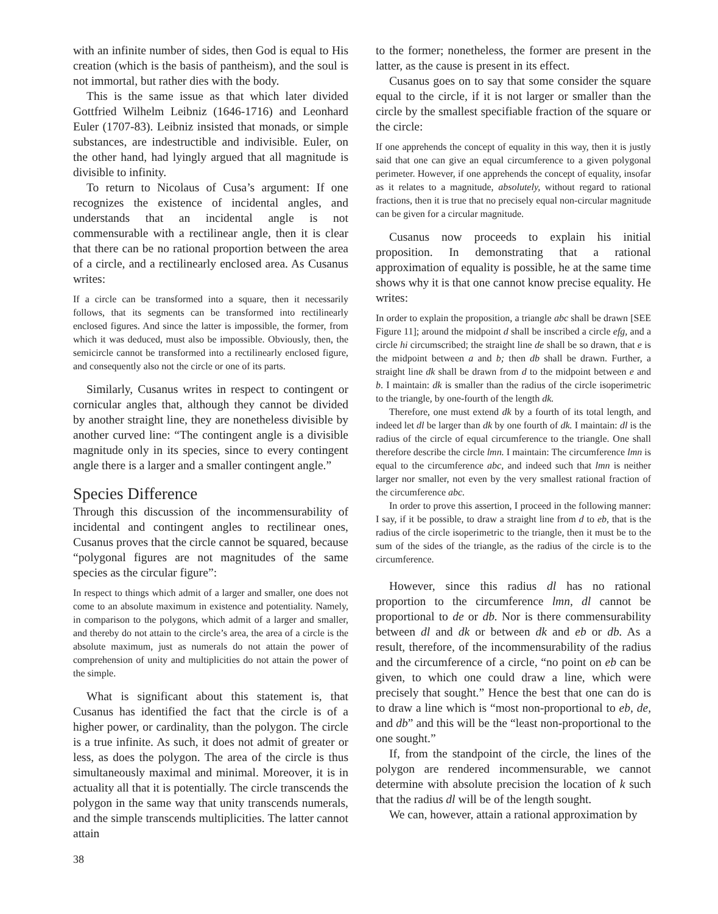with an infinite number of sides, then God is equal to His creation (which is the basis of pantheism), and the soul is not immortal, but rather dies with the body.
This is the same issue as that which later divided Gottfried Wilhelm Leibniz (1646-1716) and Leonhard Euler (1707-83). Leibniz insisted that monads, or simple substances, are indestructible and indivisible. Euler, on the other hand, had lyingly argued that all magnitude is divisible to infinity.
To return to Nicolaus of Cusa’s argument: If one recognizes the existence of incidental angles, and understands that an incidental angle is not commensurable with a rectilinear angle, then it is clear that there can be no rational proportion between the area of a circle, and a rectilinearly enclosed area. As Cusanus writes:
If a circle can be transformed into a square, then it necessarily follows, that its segments can be transformed into rectilinearly enclosed figures. And since the latter is impossible, the former, from which it was deduced, must also be impossible. Obviously, then, the semicircle cannot be transformed into a rectilinearly enclosed figure, and consequently also not the circle or one of its parts.
Similarly, Cusanus writes in respect to contingent or cornicular angles that, although they cannot be divided by another straight line, they are nonetheless divisible by another curved line: “The contingent angle is a divisible magnitude only in its species, since to every contingent angle there is a larger and a smaller contingent angle.”
Species Difference
Through this discussion of the incommensurability of incidental and contingent angles to rectilinear ones, Cusanus proves that the circle cannot be squared, because “polygonal figures are not magnitudes of the same species as the circular figure”:
In respect to things which admit of a larger and smaller, one does not come to an absolute maximum in existence and potentiality. Namely, in comparison to the polygons, which admit of a larger and smaller, and thereby do not attain to the circle’s area, the area of a circle is the absolute maximum, just as numerals do not attain the power of comprehension of unity and multiplicities do not attain the power of the simple.
What is significant about this statement is, that Cusanus has identified the fact that the circle is of a higher power, or cardinality, than the polygon. The circle is a true infinite. As such, it does not admit of greater or less, as does the polygon. The area of the circle is thus simultaneously maximal and minimal. Moreover, it is in actuality all that it is potentially. The circle transcends the polygon in the same way that unity transcends numerals, and the simple transcends multiplicities. The latter cannot attain
to the former; nonetheless, the former are present in the latter, as the cause is present in its effect.
Cusanus goes on to say that some consider the square equal to the circle, if it is not larger or smaller than the circle by the smallest specifiable fraction of the square or the circle:
If one apprehends the concept of equality in this way, then it is justly said that one can give an equal circumference to a given polygonal perimeter. However, if one apprehends the concept of equality, insofar as it relates to a magnitude, absolutely, without regard to rational fractions, then it is true that no precisely equal non-circular magnitude can be given for a circular magnitude.
Cusanus now proceeds to explain his initial proposition. In demonstrating that a rational approximation of equality is possible, he at the same time shows why it is that one cannot know precise equality. He writes:
In order to explain the proposition, a triangle abc shall be drawn [SEE Figure 11]; around the midpoint d shall be inscribed a circle efg, and a circle hi circumscribed; the straight line de shall be so drawn, that e is the midpoint between a and b; then db shall be drawn. Further, a straight line dk shall be drawn from d to the midpoint between e and b. I maintain: dk is smaller than the radius of the circle isoperimetric to the triangle, by one-fourth of the length dk.
Therefore, one must extend dk by a fourth of its total length, and indeed let dl be larger than dk by one fourth of dk. I maintain: dl is the radius of the circle of equal circumference to the triangle. One shall therefore describe the circle lmn. I maintain: The circumference lmn is equal to the circumference abc, and indeed such that lmn is neither larger nor smaller, not even by the very smallest rational fraction of the circumference abc.
In order to prove this assertion, I proceed in the following manner: I say, if it be possible, to draw a straight line from d to eb, that is the radius of the circle isoperimetric to the triangle, then it must be to the sum of the sides of the triangle, as the radius of the circle is to the circumference.
However, since this radius dl has no rational proportion to the circumference lmn, dl cannot be proportional to de or db. Nor is there commensurability between dl and dk or between dk and eb or db. As a result, therefore, of the incommensurability of the radius and the circumference of a circle, “no point on eb can be given, to which one could draw a line, which were precisely that sought.” Hence the best that one can do is to draw a line which is “most non-proportional to eb, de, and db” and this will be the “least non-proportional to the one sought.”
If, from the standpoint of the circle, the lines of the polygon are rendered incommensurable, we cannot determine with absolute precision the location of k such that the radius dl will be of the length sought.
We can, however, attain a rational approximation by
38